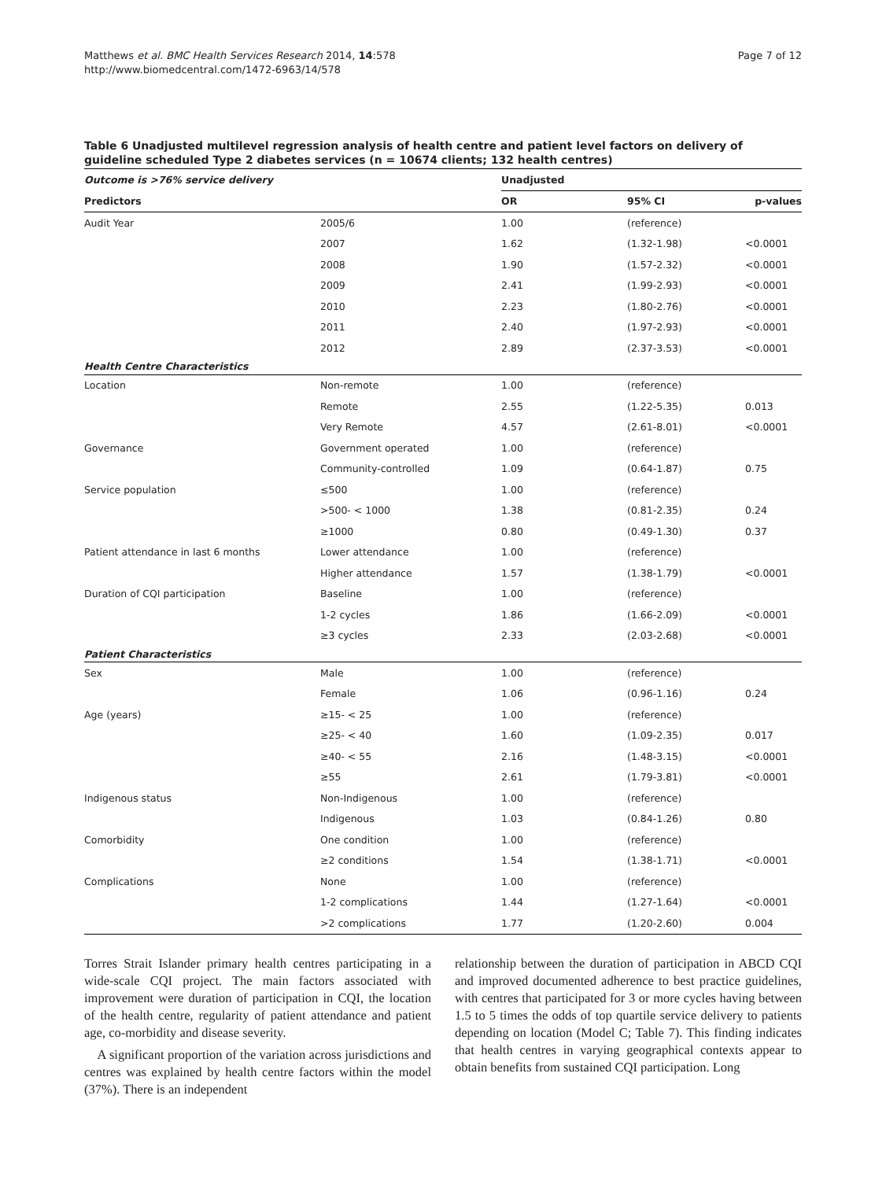Matthews et al. BMC Health Services Research 2014, 14:578
http://www.biomedcentral.com/1472-6963/14/578
Page 7 of 12
Table 6 Unadjusted multilevel regression analysis of health centre and patient level factors on delivery of guideline scheduled Type 2 diabetes services (n = 10674 clients; 132 health centres)
| Outcome is >76% service delivery | | Unadjusted | | |
| --- | --- | --- | --- | --- |
| Predictors | | OR | 95% CI | p-values |
| Audit Year | 2005/6 | 1.00 | (reference) | |
| | 2007 | 1.62 | (1.32-1.98) | <0.0001 |
| | 2008 | 1.90 | (1.57-2.32) | <0.0001 |
| | 2009 | 2.41 | (1.99-2.93) | <0.0001 |
| | 2010 | 2.23 | (1.80-2.76) | <0.0001 |
| | 2011 | 2.40 | (1.97-2.93) | <0.0001 |
| | 2012 | 2.89 | (2.37-3.53) | <0.0001 |
| Health Centre Characteristics | | | | |
| Location | Non-remote | 1.00 | (reference) | |
| | Remote | 2.55 | (1.22-5.35) | 0.013 |
| | Very Remote | 4.57 | (2.61-8.01) | <0.0001 |
| Governance | Government operated | 1.00 | (reference) | |
| | Community-controlled | 1.09 | (0.64-1.87) | 0.75 |
| Service population | ≤500 | 1.00 | (reference) | |
| | >500- < 1000 | 1.38 | (0.81-2.35) | 0.24 |
| | ≥1000 | 0.80 | (0.49-1.30) | 0.37 |
| Patient attendance in last 6 months | Lower attendance | 1.00 | (reference) | |
| | Higher attendance | 1.57 | (1.38-1.79) | <0.0001 |
| Duration of CQI participation | Baseline | 1.00 | (reference) | |
| | 1-2 cycles | 1.86 | (1.66-2.09) | <0.0001 |
| | ≥3 cycles | 2.33 | (2.03-2.68) | <0.0001 |
| Patient Characteristics | | | | |
| Sex | Male | 1.00 | (reference) | |
| | Female | 1.06 | (0.96-1.16) | 0.24 |
| Age (years) | ≥15- < 25 | 1.00 | (reference) | |
| | ≥25- < 40 | 1.60 | (1.09-2.35) | 0.017 |
| | ≥40- < 55 | 2.16 | (1.48-3.15) | <0.0001 |
| | ≥55 | 2.61 | (1.79-3.81) | <0.0001 |
| Indigenous status | Non-Indigenous | 1.00 | (reference) | |
| | Indigenous | 1.03 | (0.84-1.26) | 0.80 |
| Comorbidity | One condition | 1.00 | (reference) | |
| | ≥2 conditions | 1.54 | (1.38-1.71) | <0.0001 |
| Complications | None | 1.00 | (reference) | |
| | 1-2 complications | 1.44 | (1.27-1.64) | <0.0001 |
| | >2 complications | 1.77 | (1.20-2.60) | 0.004 |
Torres Strait Islander primary health centres participating in a wide-scale CQI project. The main factors associated with improvement were duration of participation in CQI, the location of the health centre, regularity of patient attendance and patient age, co-morbidity and disease severity.
A significant proportion of the variation across jurisdictions and centres was explained by health centre factors within the model (37%). There is an independent
relationship between the duration of participation in ABCD CQI and improved documented adherence to best practice guidelines, with centres that participated for 3 or more cycles having between 1.5 to 5 times the odds of top quartile service delivery to patients depending on location (Model C; Table 7). This finding indicates that health centres in varying geographical contexts appear to obtain benefits from sustained CQI participation. Long